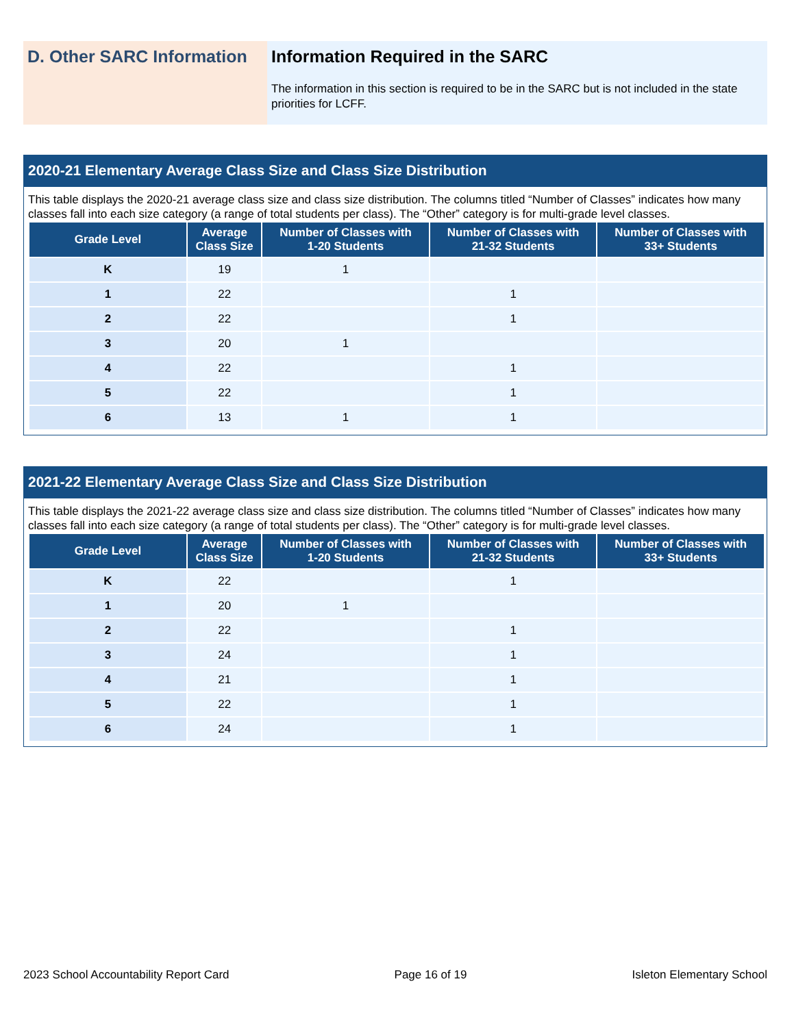D. Other SARC Information
Information Required in the SARC
The information in this section is required to be in the SARC but is not included in the state priorities for LCFF.
2020-21 Elementary Average Class Size and Class Size Distribution
This table displays the 2020-21 average class size and class size distribution. The columns titled “Number of Classes” indicates how many classes fall into each size category (a range of total students per class). The “Other” category is for multi-grade level classes.
| Grade Level | Average Class Size | Number of Classes with 1-20 Students | Number of Classes with 21-32 Students | Number of Classes with 33+ Students |
| --- | --- | --- | --- | --- |
| K | 19 | 1 | | |
| 1 | 22 | | 1 | |
| 2 | 22 | | 1 | |
| 3 | 20 | 1 | | |
| 4 | 22 | | 1 | |
| 5 | 22 | | 1 | |
| 6 | 13 | 1 | 1 | |
2021-22 Elementary Average Class Size and Class Size Distribution
This table displays the 2021-22 average class size and class size distribution. The columns titled “Number of Classes” indicates how many classes fall into each size category (a range of total students per class). The “Other” category is for multi-grade level classes.
| Grade Level | Average Class Size | Number of Classes with 1-20 Students | Number of Classes with 21-32 Students | Number of Classes with 33+ Students |
| --- | --- | --- | --- | --- |
| K | 22 | | 1 | |
| 1 | 20 | 1 | | |
| 2 | 22 | | 1 | |
| 3 | 24 | | 1 | |
| 4 | 21 | | 1 | |
| 5 | 22 | | 1 | |
| 6 | 24 | | 1 | |
2023 School Accountability Report Card Page 16 of 19 Isleton Elementary School